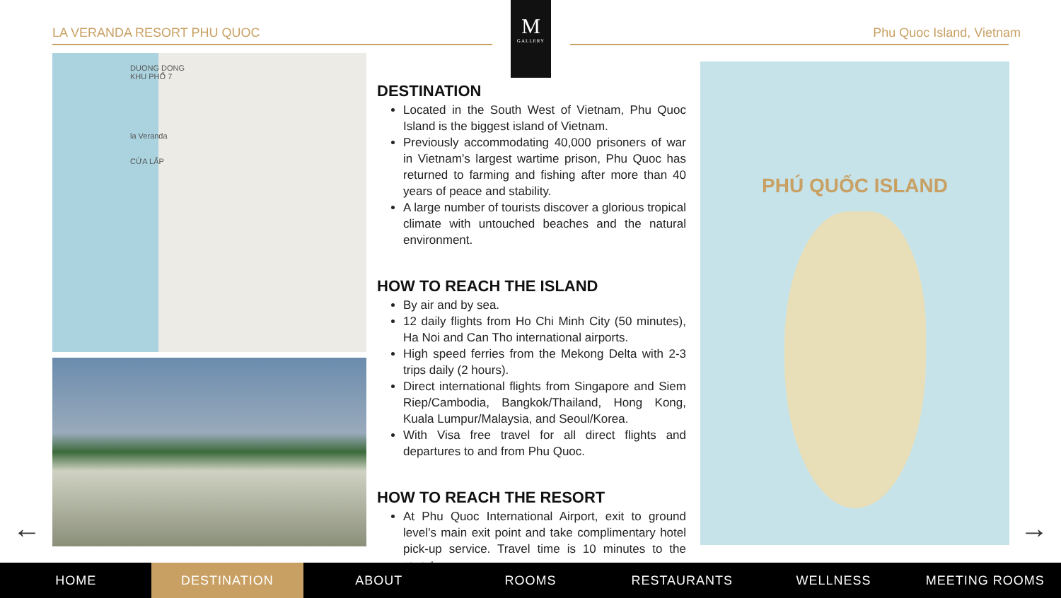LA VERANDA RESORT PHU QUOC Phu Quoc Island, Vietnam
M
GALLERY
DUONG DONG
KHU PHỐ 7
la Veranda
CỬA LẤP
DESTINATION
Located in the South West of Vietnam, Phu Quoc Island is the biggest island of Vietnam.
Previously accommodating 40,000 prisoners of war in Vietnam’s largest wartime prison, Phu Quoc has returned to farming and fishing after more than 40 years of peace and stability.
A large number of tourists discover a glorious tropical climate with untouched beaches and the natural environment.
HOW TO REACH THE ISLAND
By air and by sea.
12 daily flights from Ho Chi Minh City (50 minutes), Ha Noi and Can Tho international airports.
High speed ferries from the Mekong Delta with 2-3 trips daily (2 hours).
Direct international flights from Singapore and Siem Riep/Cambodia, Bangkok/Thailand, Hong Kong, Kuala Lumpur/Malaysia, and Seoul/Korea.
With Visa free travel for all direct flights and departures to and from Phu Quoc.
HOW TO REACH THE RESORT
At Phu Quoc International Airport, exit to ground level’s main exit point and take complimentary hotel pick-up service. Travel time is 10 minutes to the resort.
PHÚ QUỐC ISLAND
← →
HOME DESTINATION ABOUT ROOMS RESTAURANTS WELLNESS MEETING ROOMS